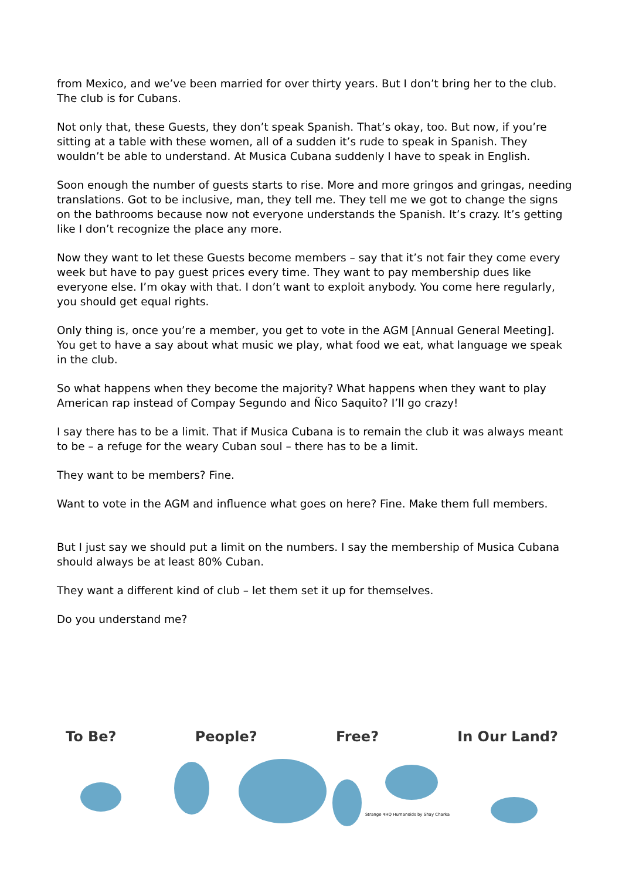from Mexico, and we’ve been married for over thirty years. But I don’t bring her to the club. The club is for Cubans.
Not only that, these Guests, they don’t speak Spanish. That’s okay, too. But now, if you’re sitting at a table with these women, all of a sudden it’s rude to speak in Spanish. They wouldn’t be able to understand. At Musica Cubana suddenly I have to speak in English.
Soon enough the number of guests starts to rise. More and more gringos and gringas, needing translations. Got to be inclusive, man, they tell me. They tell me we got to change the signs on the bathrooms because now not everyone understands the Spanish. It’s crazy. It’s getting like I don’t recognize the place any more.
Now they want to let these Guests become members – say that it’s not fair they come every week but have to pay guest prices every time. They want to pay membership dues like everyone else. I’m okay with that. I don’t want to exploit anybody. You come here regularly, you should get equal rights.
Only thing is, once you’re a member, you get to vote in the AGM [Annual General Meeting]. You get to have a say about what music we play, what food we eat, what language we speak in the club.
So what happens when they become the majority? What happens when they want to play American rap instead of Compay Segundo and Ñico Saquito? I’ll go crazy!
I say there has to be a limit. That if Musica Cubana is to remain the club it was always meant to be – a refuge for the weary Cuban soul – there has to be a limit.
They want to be members? Fine.
Want to vote in the AGM and influence what goes on here? Fine. Make them full members.
But I just say we should put a limit on the numbers. I say the membership of Musica Cubana should always be at least 80% Cuban.
They want a different kind of club – let them set it up for themselves.
Do you understand me?
To Be? People? Free? In Our Land?
Strange 4HQ Humanoids by Shay Charka